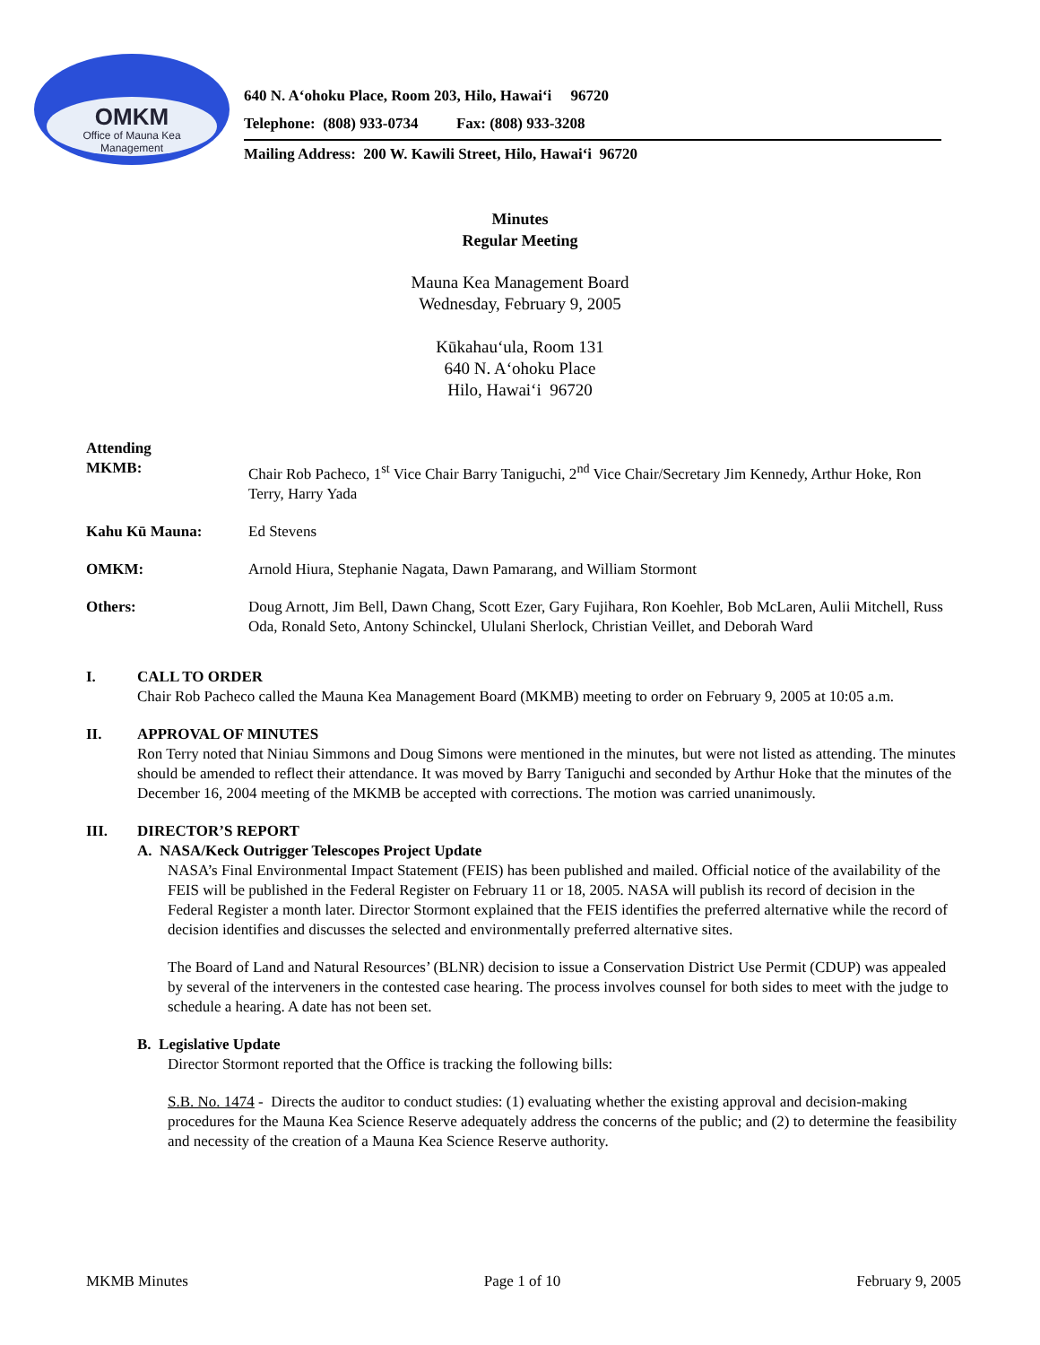OMKM
Office of Mauna Kea
Management
640 N. A‘ohoku Place, Room 203, Hilo, Hawai‘i 96720
Telephone: (808) 933-0734 Fax: (808) 933-3208
Mailing Address: 200 W. Kawili Street, Hilo, Hawai‘i 96720
Minutes
Regular Meeting
Mauna Kea Management Board
Wednesday, February 9, 2005
Kūkahau‘ula, Room 131
640 N. A‘ohoku Place
Hilo, Hawai‘i 96720
Attending
MKMB: Chair Rob Pacheco, 1<sup>st</sup> Vice Chair Barry Taniguchi, 2<sup>nd</sup> Vice Chair/Secretary Jim Kennedy, Arthur Hoke, Ron Terry, Harry Yada
Kahu Kū Mauna: Ed Stevens
OMKM: Arnold Hiura, Stephanie Nagata, Dawn Pamarang, and William Stormont
Others: Doug Arnott, Jim Bell, Dawn Chang, Scott Ezer, Gary Fujihara, Ron Koehler, Bob McLaren, Aulii Mitchell, Russ Oda, Ronald Seto, Antony Schinckel, Ululani Sherlock, Christian Veillet, and Deborah Ward
I. CALL TO ORDER
Chair Rob Pacheco called the Mauna Kea Management Board (MKMB) meeting to order on February 9, 2005 at 10:05 a.m.
II. APPROVAL OF MINUTES
Ron Terry noted that Niniau Simmons and Doug Simons were mentioned in the minutes, but were not listed as attending. The minutes should be amended to reflect their attendance. It was moved by Barry Taniguchi and seconded by Arthur Hoke that the minutes of the December 16, 2004 meeting of the MKMB be accepted with corrections. The motion was carried unanimously.
III. DIRECTOR’S REPORT
A. NASA/Keck Outrigger Telescopes Project Update
NASA’s Final Environmental Impact Statement (FEIS) has been published and mailed. Official notice of the availability of the FEIS will be published in the Federal Register on February 11 or 18, 2005. NASA will publish its record of decision in the Federal Register a month later. Director Stormont explained that the FEIS identifies the preferred alternative while the record of decision identifies and discusses the selected and environmentally preferred alternative sites.
The Board of Land and Natural Resources’ (BLNR) decision to issue a Conservation District Use Permit (CDUP) was appealed by several of the interveners in the contested case hearing. The process involves counsel for both sides to meet with the judge to schedule a hearing. A date has not been set.
B. Legislative Update
Director Stormont reported that the Office is tracking the following bills:
S.B. No. 1474 - Directs the auditor to conduct studies: (1) evaluating whether the existing approval and decision-making procedures for the Mauna Kea Science Reserve adequately address the concerns of the public; and (2) to determine the feasibility and necessity of the creation of a Mauna Kea Science Reserve authority.
MKMB Minutes Page 1 of 10 February 9, 2005